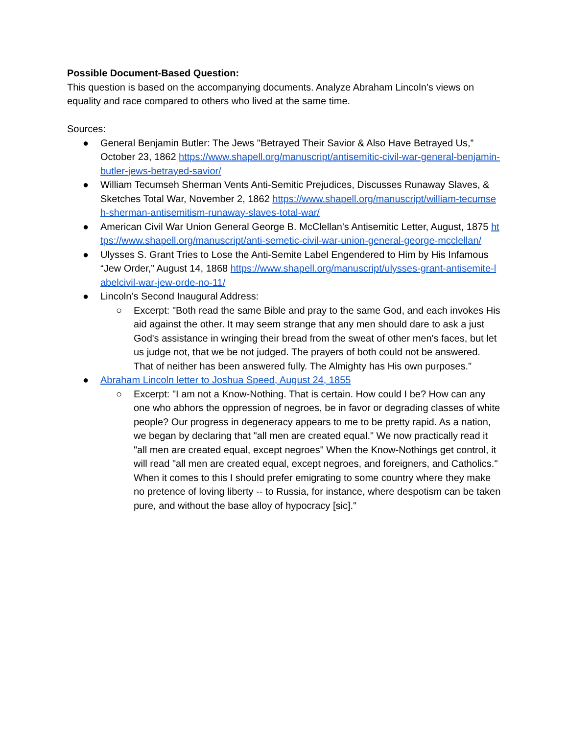Possible Document-Based Question:
This question is based on the accompanying documents. Analyze Abraham Lincoln’s views on equality and race compared to others who lived at the same time.
Sources:
● General Benjamin Butler: The Jews "Betrayed Their Savior & Also Have Betrayed Us,” October 23, 1862 https://www.shapell.org/manuscript/antisemitic-civil-war-general-benjamin-butler-jews-betrayed-savior/
● William Tecumseh Sherman Vents Anti-Semitic Prejudices, Discusses Runaway Slaves, & Sketches Total War, November 2, 1862 https://www.shapell.org/manuscript/william-tecumseh-sherman-antisemitism-runaway-slaves-total-war/
● American Civil War Union General George B. McClellan's Antisemitic Letter, August, 1875 https://www.shapell.org/manuscript/anti-semetic-civil-war-union-general-george-mcclellan/
● Ulysses S. Grant Tries to Lose the Anti-Semite Label Engendered to Him by His Infamous “Jew Order,” August 14, 1868 https://www.shapell.org/manuscript/ulysses-grant-antisemite-labelcivil-war-jew-orde-no-11/
● Lincoln’s Second Inaugural Address:
○ Excerpt: "Both read the same Bible and pray to the same God, and each invokes His aid against the other. It may seem strange that any men should dare to ask a just God's assistance in wringing their bread from the sweat of other men's faces, but let us judge not, that we be not judged. The prayers of both could not be answered. That of neither has been answered fully. The Almighty has His own purposes."
● Abraham Lincoln letter to Joshua Speed, August 24, 1855
○ Excerpt: "I am not a Know-Nothing. That is certain. How could I be? How can any one who abhors the oppression of negroes, be in favor or degrading classes of white people? Our progress in degeneracy appears to me to be pretty rapid. As a nation, we began by declaring that "all men are created equal." We now practically read it "all men are created equal, except negroes" When the Know-Nothings get control, it will read "all men are created equal, except negroes, and foreigners, and Catholics." When it comes to this I should prefer emigrating to some country where they make no pretence of loving liberty -- to Russia, for instance, where despotism can be taken pure, and without the base alloy of hypocracy [sic]."